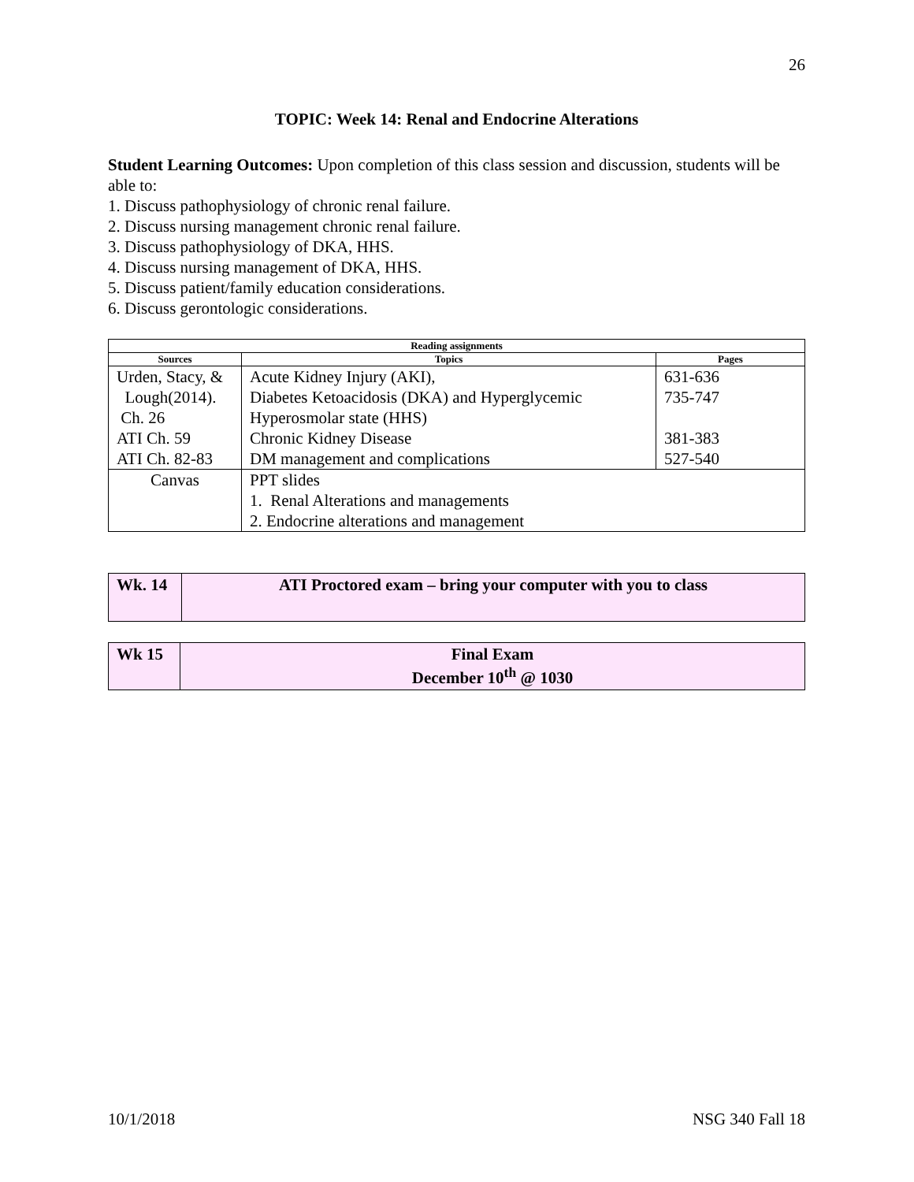26
TOPIC: Week 14: Renal and Endocrine Alterations
Student Learning Outcomes: Upon completion of this class session and discussion, students will be able to:
1. Discuss pathophysiology of chronic renal failure.
2. Discuss nursing management chronic renal failure.
3. Discuss pathophysiology of DKA, HHS.
4. Discuss nursing management of DKA, HHS.
5. Discuss patient/family education considerations.
6. Discuss gerontologic considerations.
| Reading assignments | | |
| --- | --- | --- |
| Sources | Topics | Pages |
| Urden, Stacy, & Lough(2014). Ch. 26 | Acute Kidney Injury (AKI), Diabetes Ketoacidosis (DKA) and Hyperglycemic Hyperosmolar state (HHS) | 631-636 735-747 |
| ATI Ch. 59 | Chronic Kidney Disease | 381-383 |
| ATI Ch. 82-83 | DM management and complications | 527-540 |
| Canvas | PPT slides 1. Renal Alterations and managements 2. Endocrine alterations and management | |
| Wk. 14 | ATI Proctored exam – bring your computer with you to class |
| Wk 15 | Final Exam December 10<sup>th</sup> @ 1030 |
10/1/2018 NSG 340 Fall 18